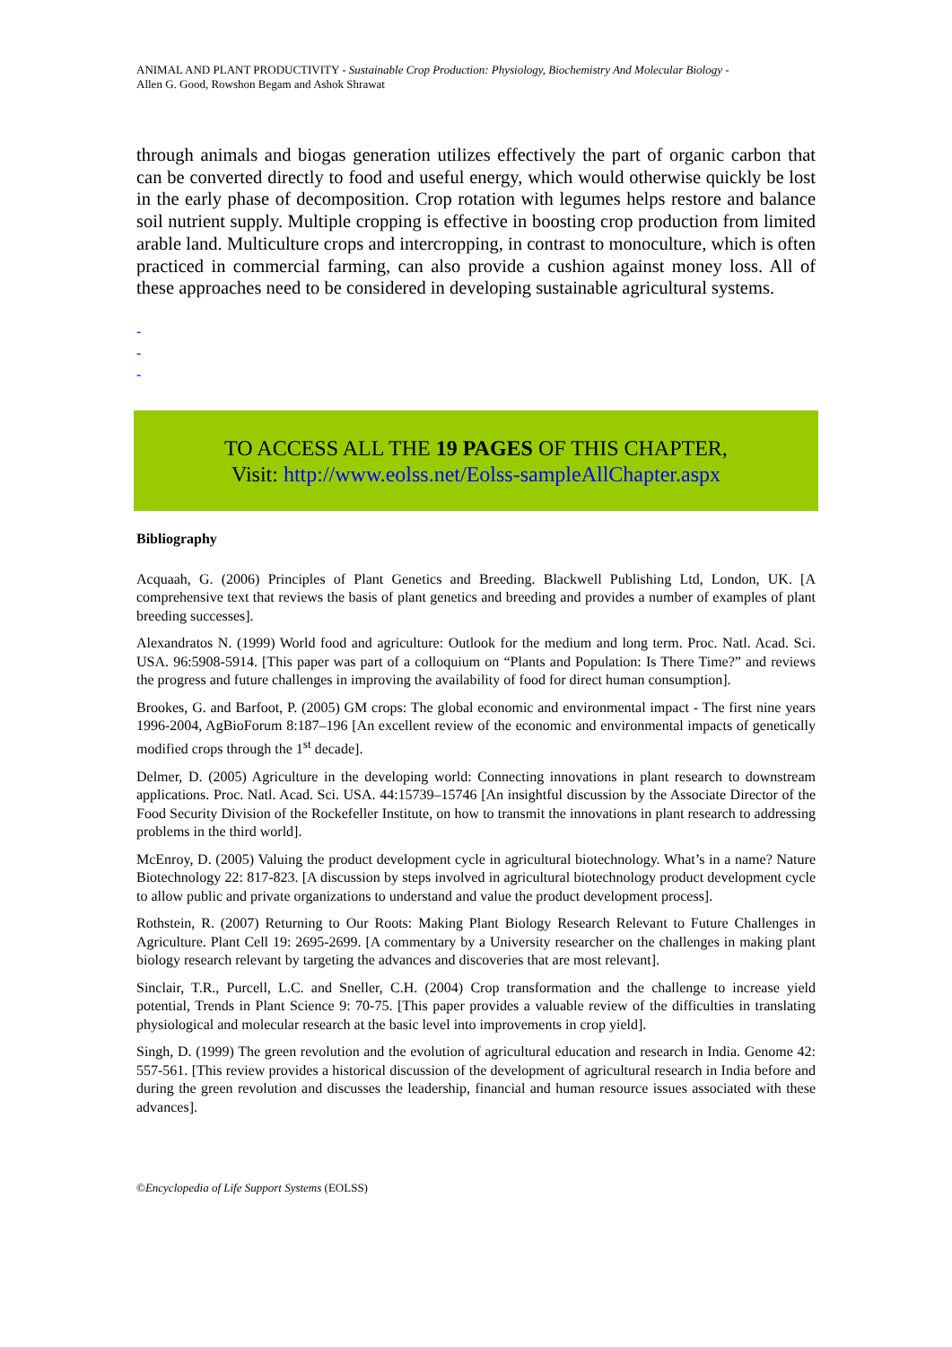ANIMAL AND PLANT PRODUCTIVITY - Sustainable Crop Production: Physiology, Biochemistry And Molecular Biology -
Allen G. Good, Rowshon Begam and Ashok Shrawat
through animals and biogas generation utilizes effectively the part of organic carbon that can be converted directly to food and useful energy, which would otherwise quickly be lost in the early phase of decomposition. Crop rotation with legumes helps restore and balance soil nutrient supply. Multiple cropping is effective in boosting crop production from limited arable land. Multiculture crops and intercropping, in contrast to monoculture, which is often practiced in commercial farming, can also provide a cushion against money loss. All of these approaches need to be considered in developing sustainable agricultural systems.
-
-
-
TO ACCESS ALL THE 19 PAGES OF THIS CHAPTER,
Visit: http://www.eolss.net/Eolss-sampleAllChapter.aspx
Bibliography
Acquaah, G. (2006) Principles of Plant Genetics and Breeding. Blackwell Publishing Ltd, London, UK. [A comprehensive text that reviews the basis of plant genetics and breeding and provides a number of examples of plant breeding successes].
Alexandratos N. (1999) World food and agriculture: Outlook for the medium and long term. Proc. Natl. Acad. Sci. USA. 96:5908-5914. [This paper was part of a colloquium on “Plants and Population: Is There Time?” and reviews the progress and future challenges in improving the availability of food for direct human consumption].
Brookes, G. and Barfoot, P. (2005) GM crops: The global economic and environmental impact - The first nine years 1996-2004, AgBioForum 8:187–196 [An excellent review of the economic and environmental impacts of genetically modified crops through the 1<sup>st</sup> decade].
Delmer, D. (2005) Agriculture in the developing world: Connecting innovations in plant research to downstream applications. Proc. Natl. Acad. Sci. USA. 44:15739–15746 [An insightful discussion by the Associate Director of the Food Security Division of the Rockefeller Institute, on how to transmit the innovations in plant research to addressing problems in the third world].
McEnroy, D. (2005) Valuing the product development cycle in agricultural biotechnology. What’s in a name? Nature Biotechnology 22: 817-823. [A discussion by steps involved in agricultural biotechnology product development cycle to allow public and private organizations to understand and value the product development process].
Rothstein, R. (2007) Returning to Our Roots: Making Plant Biology Research Relevant to Future Challenges in Agriculture. Plant Cell 19: 2695-2699. [A commentary by a University researcher on the challenges in making plant biology research relevant by targeting the advances and discoveries that are most relevant].
Sinclair, T.R., Purcell, L.C. and Sneller, C.H. (2004) Crop transformation and the challenge to increase yield potential, Trends in Plant Science 9: 70-75. [This paper provides a valuable review of the difficulties in translating physiological and molecular research at the basic level into improvements in crop yield].
Singh, D. (1999) The green revolution and the evolution of agricultural education and research in India. Genome 42: 557-561. [This review provides a historical discussion of the development of agricultural research in India before and during the green revolution and discusses the leadership, financial and human resource issues associated with these advances].
©Encyclopedia of Life Support Systems (EOLSS)